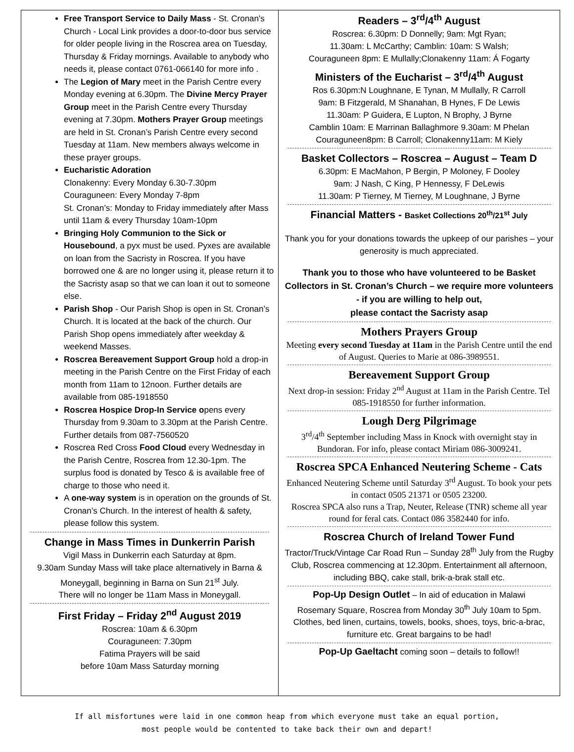Free Transport Service to Daily Mass - St. Cronan's Church - Local Link provides a door-to-door bus service for older people living in the Roscrea area on Tuesday, Thursday & Friday mornings. Available to anybody who needs it, please contact 0761-066140 for more info .
The Legion of Mary meet in the Parish Centre every Monday evening at 6.30pm. The Divine Mercy Prayer Group meet in the Parish Centre every Thursday evening at 7.30pm. Mothers Prayer Group meetings are held in St. Cronan’s Parish Centre every second Tuesday at 11am. New members always welcome in these prayer groups.
Eucharistic Adoration
Clonakenny: Every Monday 6.30-7.30pm
Couraguneen: Every Monday 7-8pm
St. Cronan’s: Monday to Friday immediately after Mass until 11am & every Thursday 10am-10pm
Bringing Holy Communion to the Sick or Housebound, a pyx must be used. Pyxes are available on loan from the Sacristy in Roscrea. If you have borrowed one & are no longer using it, please return it to the Sacristy asap so that we can loan it out to someone else.
Parish Shop - Our Parish Shop is open in St. Cronan’s Church. It is located at the back of the church. Our Parish Shop opens immediately after weekday & weekend Masses.
Roscrea Bereavement Support Group hold a drop-in meeting in the Parish Centre on the First Friday of each month from 11am to 12noon. Further details are available from 085-1918550
Roscrea Hospice Drop-In Service opens every Thursday from 9.30am to 3.30pm at the Parish Centre. Further details from 087-7560520
Roscrea Red Cross Food Cloud every Wednesday in the Parish Centre, Roscrea from 12.30-1pm. The surplus food is donated by Tesco & is available free of charge to those who need it.
A one-way system is in operation on the grounds of St. Cronan’s Church. In the interest of health & safety, please follow this system.
Change in Mass Times in Dunkerrin Parish
Vigil Mass in Dunkerrin each Saturday at 8pm.
9.30am Sunday Mass will take place alternatively in Barna & Moneygall, beginning in Barna on Sun 21<sup>st</sup> July.
There will no longer be 11am Mass in Moneygall.
First Friday – Friday 2<sup>nd</sup> August 2019
Roscrea: 10am & 6.30pm
Couraguneen: 7.30pm
Fatima Prayers will be said
before 10am Mass Saturday morning
Readers – 3<sup>rd</sup>/4<sup>th</sup> August
Roscrea: 6.30pm: D Donnelly; 9am: Mgt Ryan;
11.30am: L McCarthy; Camblin: 10am: S Walsh;
Couraguneen 8pm: E Mullally;Clonakenny 11am: Á Fogarty
Ministers of the Eucharist – 3<sup>rd</sup>/4<sup>th</sup> August
Ros 6.30pm:N Loughnane, E Tynan, M Mullally, R Carroll
9am: B Fitzgerald, M Shanahan, B Hynes, F De Lewis
11.30am: P Guidera, E Lupton, N Brophy, J Byrne
Camblin 10am: E Marrinan Ballaghmore 9.30am: M Phelan
Couraguneen8pm: B Carroll; Clonakenny11am: M Kiely
Basket Collectors – Roscrea – August – Team D
6.30pm: E MacMahon, P Bergin, P Moloney, F Dooley
9am: J Nash, C King, P Hennessy, F DeLewis
11.30am: P Tierney, M Tierney, M Loughnane, J Byrne
Financial Matters - Basket Collections 20<sup>th</sup>/21<sup>st</sup> July
Thank you for your donations towards the upkeep of our parishes – your generosity is much appreciated.
Thank you to those who have volunteered to be Basket Collectors in St. Cronan’s Church – we require more volunteers - if you are willing to help out,
please contact the Sacristy asap
Mothers Prayers Group
Meeting every second Tuesday at 11am in the Parish Centre until the end of August. Queries to Marie at 086-3989551.
Bereavement Support Group
Next drop-in session: Friday 2<sup>nd</sup> August at 11am in the Parish Centre. Tel 085-1918550 for further information.
Lough Derg Pilgrimage
3<sup>rd</sup>/4<sup>th</sup> September including Mass in Knock with overnight stay in Bundoran. For info, please contact Miriam 086-3009241.
Roscrea SPCA Enhanced Neutering Scheme - Cats
Enhanced Neutering Scheme until Saturday 3<sup>rd</sup> August. To book your pets in contact 0505 21371 or 0505 23200.
Roscrea SPCA also runs a Trap, Neuter, Release (TNR) scheme all year round for feral cats. Contact 086 3582440 for info.
Roscrea Church of Ireland Tower Fund
Tractor/Truck/Vintage Car Road Run – Sunday 28<sup>th</sup> July from the Rugby Club, Roscrea commencing at 12.30pm. Entertainment all afternoon, including BBQ, cake stall, brik-a-brak stall etc.
Pop-Up Design Outlet – In aid of education in Malawi
Rosemary Square, Roscrea from Monday 30<sup>th</sup> July 10am to 5pm. Clothes, bed linen, curtains, towels, books, shoes, toys, bric-a-brac, furniture etc. Great bargains to be had!
Pop-Up Gaeltacht coming soon – details to follow!!
If all misfortunes were laid in one common heap from which everyone must take an equal portion,
most people would be contented to take back their own and depart!